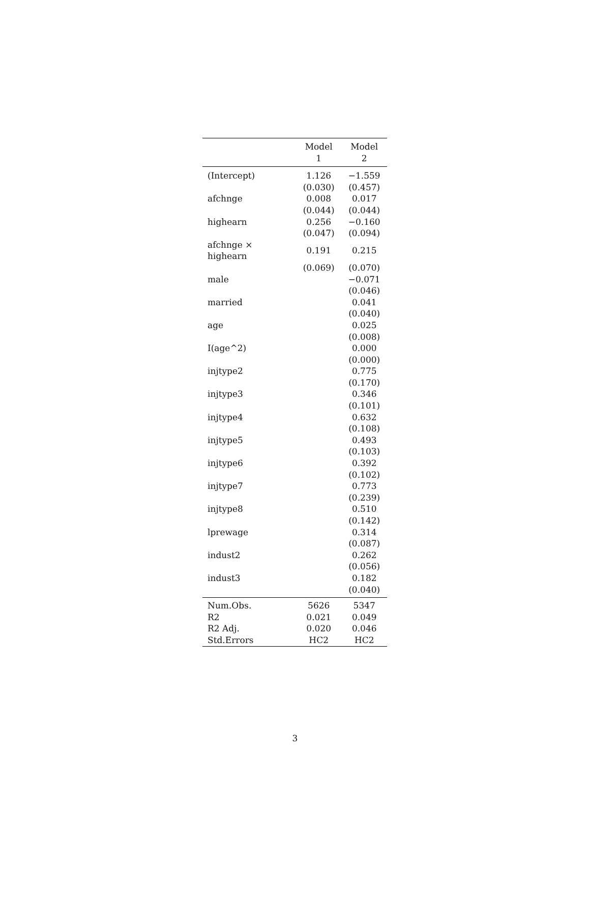| | Model 1 | Model 2 |
| --- | --- | --- |
| (Intercept) | 1.126 | −1.559 |
| | (0.030) | (0.457) |
| afchnge | 0.008 | 0.017 |
| | (0.044) | (0.044) |
| highearn | 0.256 | −0.160 |
| | (0.047) | (0.094) |
| afchnge × highearn | 0.191 | 0.215 |
| | (0.069) | (0.070) |
| male | | −0.071 |
| | | (0.046) |
| married | | 0.041 |
| | | (0.040) |
| age | | 0.025 |
| | | (0.008) |
| I(age^2) | | 0.000 |
| | | (0.000) |
| injtype2 | | 0.775 |
| | | (0.170) |
| injtype3 | | 0.346 |
| | | (0.101) |
| injtype4 | | 0.632 |
| | | (0.108) |
| injtype5 | | 0.493 |
| | | (0.103) |
| injtype6 | | 0.392 |
| | | (0.102) |
| injtype7 | | 0.773 |
| | | (0.239) |
| injtype8 | | 0.510 |
| | | (0.142) |
| lprewage | | 0.314 |
| | | (0.087) |
| indust2 | | 0.262 |
| | | (0.056) |
| indust3 | | 0.182 |
| | | (0.040) |
| Num.Obs. | 5626 | 5347 |
| R2 | 0.021 | 0.049 |
| R2 Adj. | 0.020 | 0.046 |
| Std.Errors | HC2 | HC2 |
3